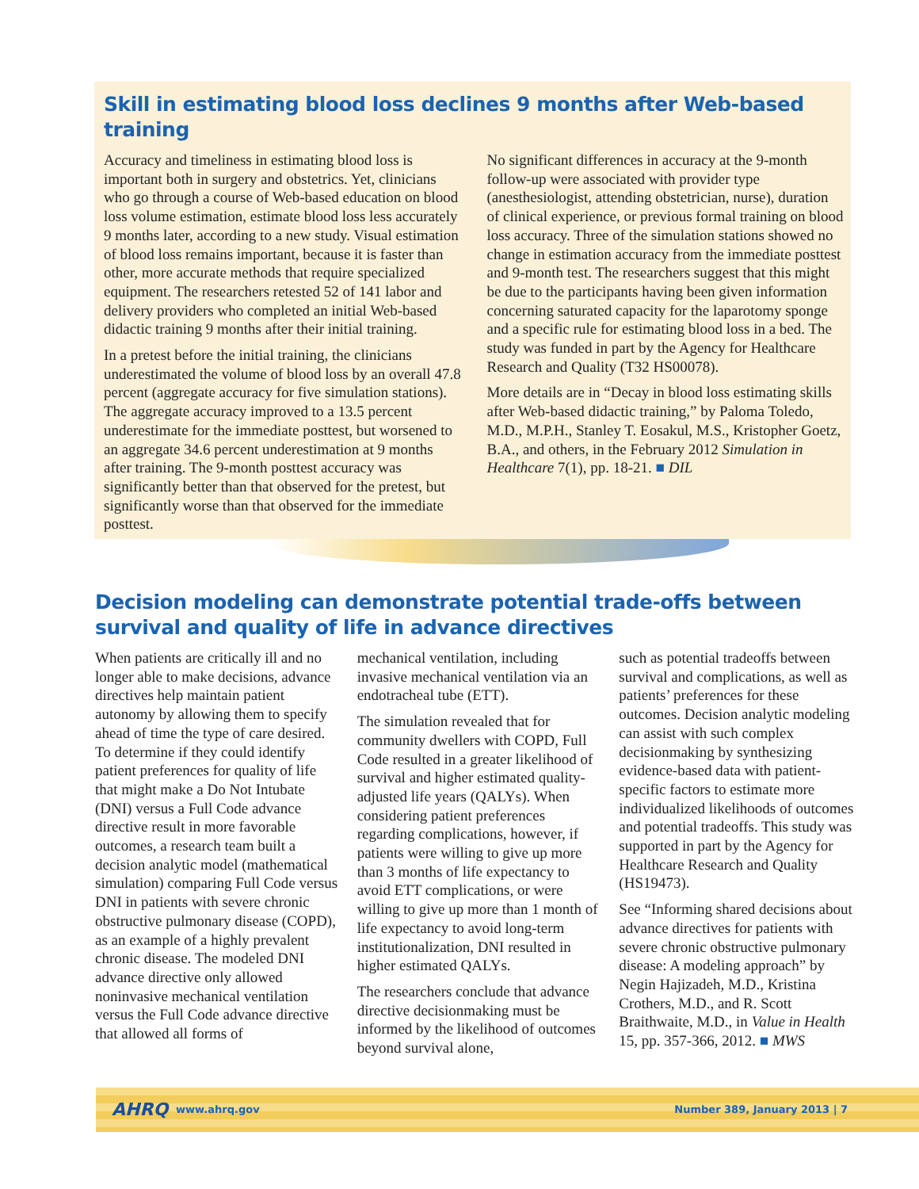Skill in estimating blood loss declines 9 months after Web-based training
Accuracy and timeliness in estimating blood loss is important both in surgery and obstetrics. Yet, clinicians who go through a course of Web-based education on blood loss volume estimation, estimate blood loss less accurately 9 months later, according to a new study. Visual estimation of blood loss remains important, because it is faster than other, more accurate methods that require specialized equipment. The researchers retested 52 of 141 labor and delivery providers who completed an initial Web-based didactic training 9 months after their initial training.
In a pretest before the initial training, the clinicians underestimated the volume of blood loss by an overall 47.8 percent (aggregate accuracy for five simulation stations). The aggregate accuracy improved to a 13.5 percent underestimate for the immediate posttest, but worsened to an aggregate 34.6 percent underestimation at 9 months after training. The 9-month posttest accuracy was significantly better than that observed for the pretest, but significantly worse than that observed for the immediate posttest.
No significant differences in accuracy at the 9-month follow-up were associated with provider type (anesthesiologist, attending obstetrician, nurse), duration of clinical experience, or previous formal training on blood loss accuracy. Three of the simulation stations showed no change in estimation accuracy from the immediate posttest and 9-month test. The researchers suggest that this might be due to the participants having been given information concerning saturated capacity for the laparotomy sponge and a specific rule for estimating blood loss in a bed. The study was funded in part by the Agency for Healthcare Research and Quality (T32 HS00078).
More details are in “Decay in blood loss estimating skills after Web-based didactic training,” by Paloma Toledo, M.D., M.P.H., Stanley T. Eosakul, M.S., Kristopher Goetz, B.A., and others, in the February 2012 Simulation in Healthcare 7(1), pp. 18-21. ■ DIL
Decision modeling can demonstrate potential trade-offs between survival and quality of life in advance directives
When patients are critically ill and no longer able to make decisions, advance directives help maintain patient autonomy by allowing them to specify ahead of time the type of care desired. To determine if they could identify patient preferences for quality of life that might make a Do Not Intubate (DNI) versus a Full Code advance directive result in more favorable outcomes, a research team built a decision analytic model (mathematical simulation) comparing Full Code versus DNI in patients with severe chronic obstructive pulmonary disease (COPD), as an example of a highly prevalent chronic disease. The modeled DNI advance directive only allowed noninvasive mechanical ventilation versus the Full Code advance directive that allowed all forms of
mechanical ventilation, including invasive mechanical ventilation via an endotracheal tube (ETT).
The simulation revealed that for community dwellers with COPD, Full Code resulted in a greater likelihood of survival and higher estimated quality-adjusted life years (QALYs). When considering patient preferences regarding complications, however, if patients were willing to give up more than 3 months of life expectancy to avoid ETT complications, or were willing to give up more than 1 month of life expectancy to avoid long-term institutionalization, DNI resulted in higher estimated QALYs.
The researchers conclude that advance directive decisionmaking must be informed by the likelihood of outcomes beyond survival alone,
such as potential tradeoffs between survival and complications, as well as patients’ preferences for these outcomes. Decision analytic modeling can assist with such complex decisionmaking by synthesizing evidence-based data with patient-specific factors to estimate more individualized likelihoods of outcomes and potential tradeoffs. This study was supported in part by the Agency for Healthcare Research and Quality (HS19473).
See “Informing shared decisions about advance directives for patients with severe chronic obstructive pulmonary disease: A modeling approach” by Negin Hajizadeh, M.D., Kristina Crothers, M.D., and R. Scott Braithwaite, M.D., in Value in Health 15, pp. 357-366, 2012. ■ MWS
AHRQ www.ahrq.gov Number 389, January 2013 | 7